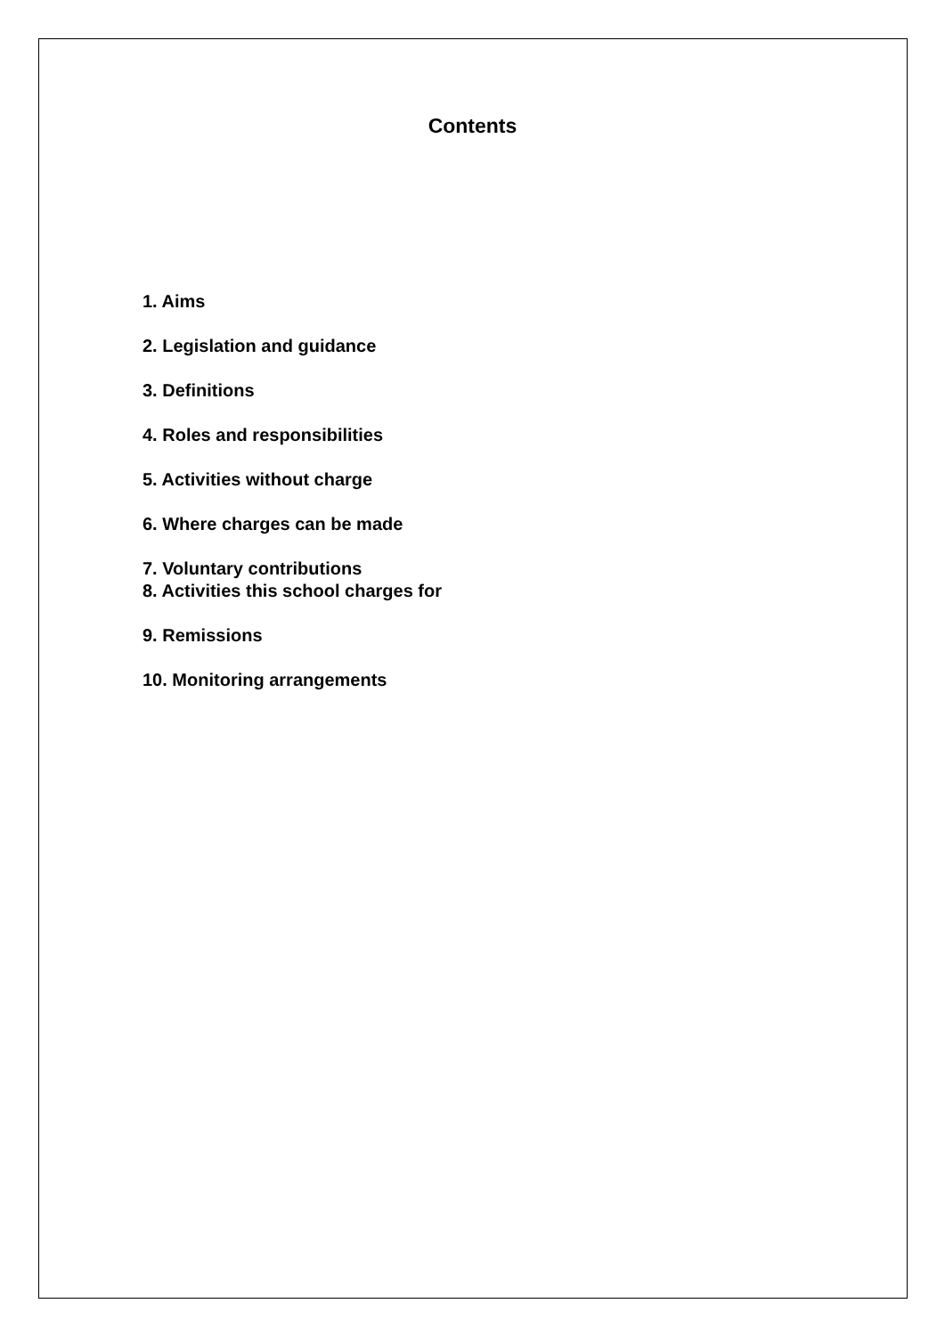Contents
1. Aims
2. Legislation and guidance
3. Definitions
4. Roles and responsibilities
5. Activities without charge
6. Where charges can be made
7. Voluntary contributions
8. Activities this school charges for
9. Remissions
10. Monitoring arrangements